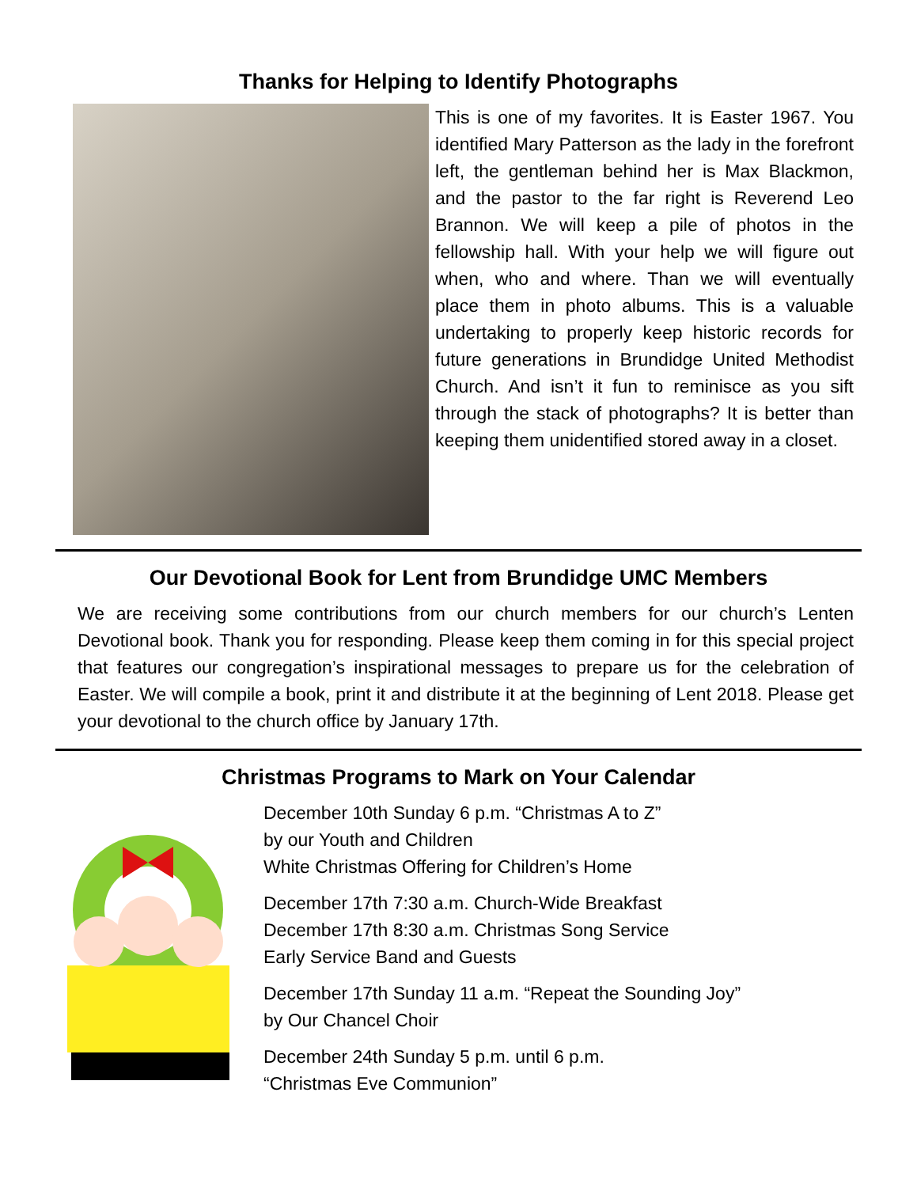Thanks for Helping to Identify Photographs
This is one of my favorites. It is Easter 1967. You identified Mary Patterson as the lady in the forefront left, the gentleman behind her is Max Blackmon, and the pastor to the far right is Reverend Leo Brannon. We will keep a pile of photos in the fellowship hall. With your help we will figure out when, who and where. Than we will eventually place them in photo albums. This is a valuable undertaking to properly keep historic records for future generations in Brundidge United Methodist Church. And isn’t it fun to reminisce as you sift through the stack of photographs? It is better than keeping them unidentified stored away in a closet.
Our Devotional Book for Lent from Brundidge UMC Members
We are receiving some contributions from our church members for our church’s Lenten Devotional book. Thank you for responding. Please keep them coming in for this special project that features our congregation’s inspirational messages to prepare us for the celebration of Easter. We will compile a book, print it and distribute it at the beginning of Lent 2018. Please get your devotional to the church office by January 17th.
Christmas Programs to Mark on Your Calendar
December 10th Sunday 6 p.m. “Christmas A to Z”
by our Youth and Children
White Christmas Offering for Children’s Home
December 17th 7:30 a.m. Church-Wide Breakfast
December 17th 8:30 a.m. Christmas Song Service
Early Service Band and Guests
December 17th Sunday 11 a.m. “Repeat the Sounding Joy”
by Our Chancel Choir
December 24th Sunday 5 p.m. until 6 p.m.
“Christmas Eve Communion”